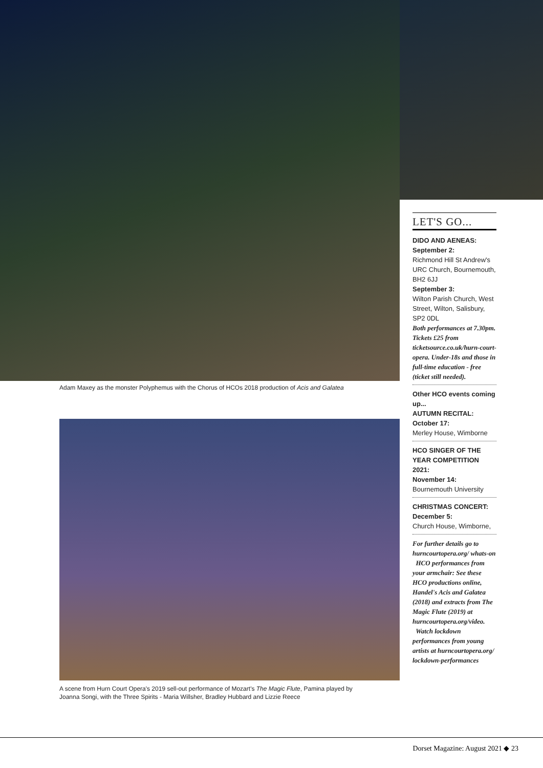Adam Maxey as the monster Polyphemus with the Chorus of HCOs 2018 production of Acis and Galatea
A scene from Hurn Court Opera's 2019 sell-out performance of Mozart's The Magic Flute, Pamina played by Joanna Songi, with the Three Spirits - Maria Willsher, Bradley Hubbard and Lizzie Reece
LET'S GO...
DIDO AND AENEAS:
September 2:
Richmond Hill St Andrew's URC Church, Bournemouth, BH2 6JJ
September 3:
Wilton Parish Church, West Street, Wilton, Salisbury, SP2 0DL
Both performances at 7.30pm. Tickets £25 from ticketsource.co.uk/hurn-court-opera. Under-18s and those in full-time education - free (ticket still needed).
Other HCO events coming up...
AUTUMN RECITAL:
October 17:
Merley House, Wimborne
HCO SINGER OF THE YEAR COMPETITION 2021:
November 14:
Bournemouth University
CHRISTMAS CONCERT:
December 5:
Church House, Wimborne,
For further details go to hurncourtopera.org/ whats-on
HCO performances from your armchair: See these HCO productions online, Handel's Acis and Galatea (2018) and extracts from The Magic Flute (2019) at hurncourtopera.org/video.
Watch lockdown performances from young artists at hurncourtopera.org/ lockdown-performances
Dorset Magazine: August 2021 ◆ 23